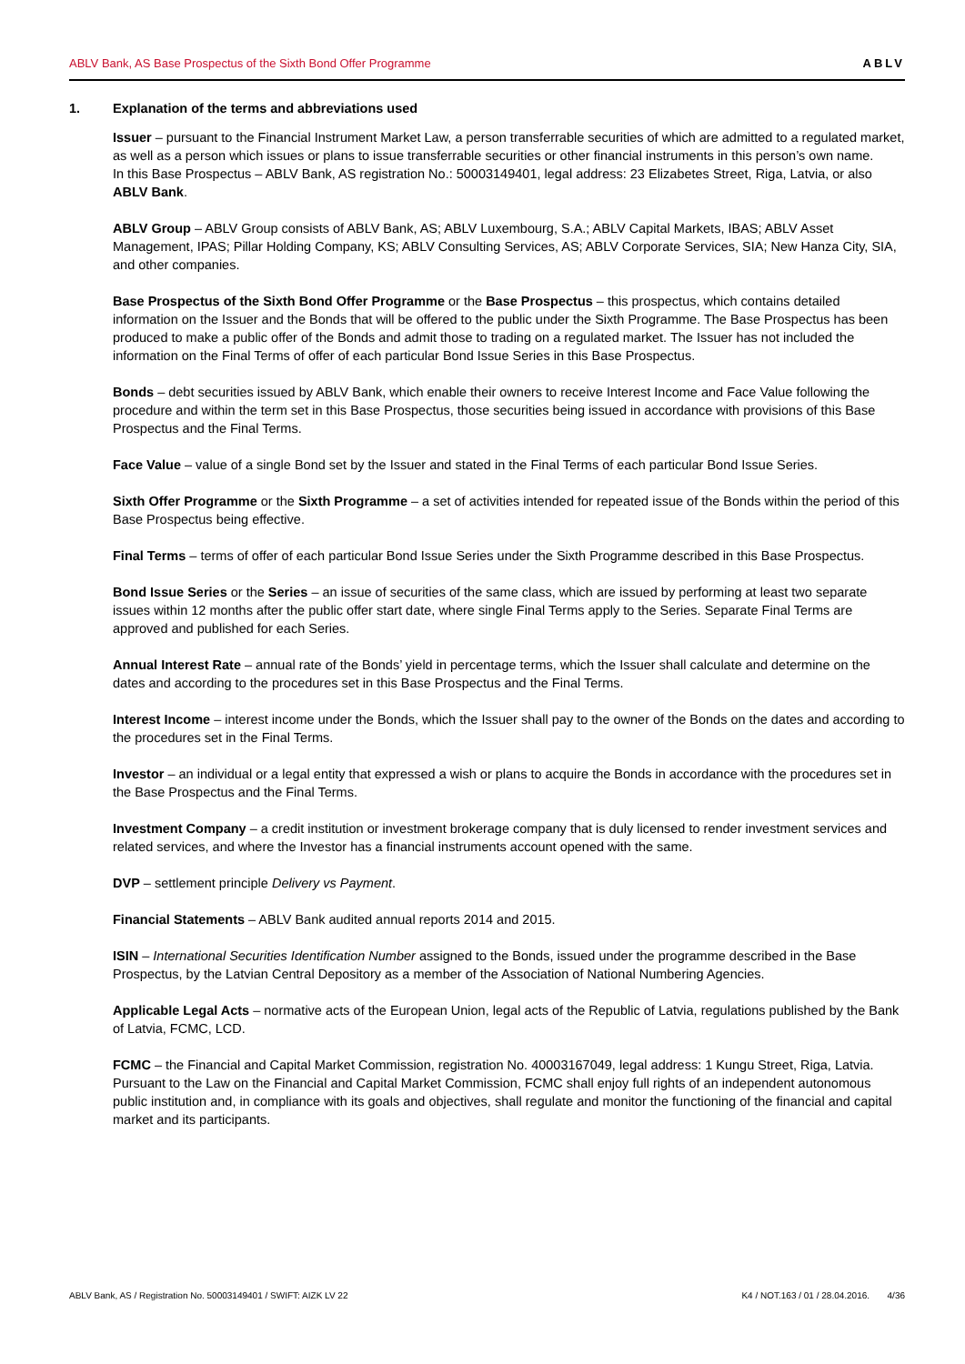ABLV Bank, AS Base Prospectus of the Sixth Bond Offer Programme ABLV
1. Explanation of the terms and abbreviations used
Issuer – pursuant to the Financial Instrument Market Law, a person transferrable securities of which are admitted to a regulated market, as well as a person which issues or plans to issue transferrable securities or other financial instruments in this person’s own name.
In this Base Prospectus – ABLV Bank, AS registration No.: 50003149401, legal address: 23 Elizabetes Street, Riga, Latvia, or also ABLV Bank.
ABLV Group – ABLV Group consists of ABLV Bank, AS; ABLV Luxembourg, S.A.; ABLV Capital Markets, IBAS; ABLV Asset Management, IPAS; Pillar Holding Company, KS; ABLV Consulting Services, AS; ABLV Corporate Services, SIA; New Hanza City, SIA, and other companies.
Base Prospectus of the Sixth Bond Offer Programme or the Base Prospectus – this prospectus, which contains detailed information on the Issuer and the Bonds that will be offered to the public under the Sixth Programme. The Base Prospectus has been produced to make a public offer of the Bonds and admit those to trading on a regulated market. The Issuer has not included the information on the Final Terms of offer of each particular Bond Issue Series in this Base Prospectus.
Bonds – debt securities issued by ABLV Bank, which enable their owners to receive Interest Income and Face Value following the procedure and within the term set in this Base Prospectus, those securities being issued in accordance with provisions of this Base Prospectus and the Final Terms.
Face Value – value of a single Bond set by the Issuer and stated in the Final Terms of each particular Bond Issue Series.
Sixth Offer Programme or the Sixth Programme – a set of activities intended for repeated issue of the Bonds within the period of this Base Prospectus being effective.
Final Terms – terms of offer of each particular Bond Issue Series under the Sixth Programme described in this Base Prospectus.
Bond Issue Series or the Series – an issue of securities of the same class, which are issued by performing at least two separate issues within 12 months after the public offer start date, where single Final Terms apply to the Series. Separate Final Terms are approved and published for each Series.
Annual Interest Rate – annual rate of the Bonds’ yield in percentage terms, which the Issuer shall calculate and determine on the dates and according to the procedures set in this Base Prospectus and the Final Terms.
Interest Income – interest income under the Bonds, which the Issuer shall pay to the owner of the Bonds on the dates and according to the procedures set in the Final Terms.
Investor – an individual or a legal entity that expressed a wish or plans to acquire the Bonds in accordance with the procedures set in the Base Prospectus and the Final Terms.
Investment Company – a credit institution or investment brokerage company that is duly licensed to render investment services and related services, and where the Investor has a financial instruments account opened with the same.
DVP – settlement principle Delivery vs Payment.
Financial Statements – ABLV Bank audited annual reports 2014 and 2015.
ISIN – International Securities Identification Number assigned to the Bonds, issued under the programme described in the Base Prospectus, by the Latvian Central Depository as a member of the Association of National Numbering Agencies.
Applicable Legal Acts – normative acts of the European Union, legal acts of the Republic of Latvia, regulations published by the Bank of Latvia, FCMC, LCD.
FCMC – the Financial and Capital Market Commission, registration No. 40003167049, legal address: 1 Kungu Street, Riga, Latvia. Pursuant to the Law on the Financial and Capital Market Commission, FCMC shall enjoy full rights of an independent autonomous public institution and, in compliance with its goals and objectives, shall regulate and monitor the functioning of the financial and capital market and its participants.
ABLV Bank, AS / Registration No. 50003149401 / SWIFT: AIZK LV 22 K4 / NOT.163 / 01 / 28.04.2016. 4/36